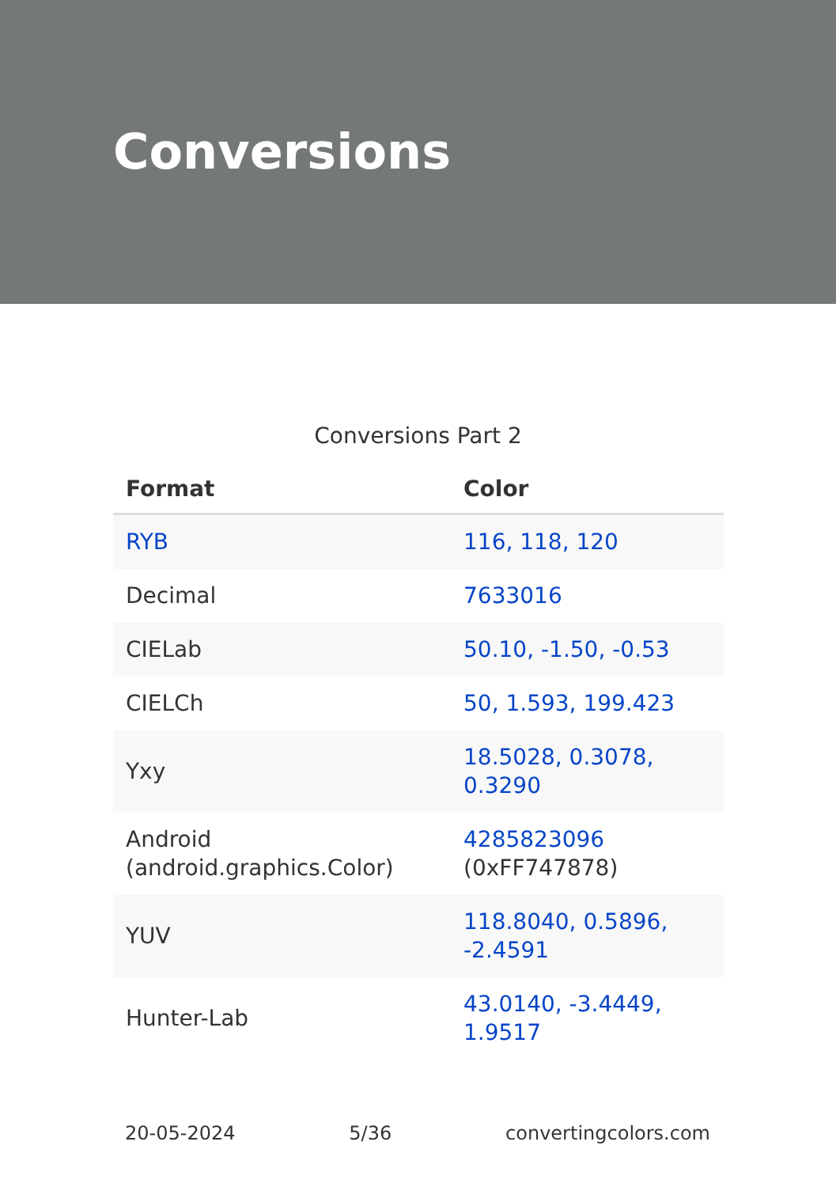Conversions
Conversions Part 2
| Format | Color |
| --- | --- |
| RYB | 116, 118, 120 |
| Decimal | 7633016 |
| CIELab | 50.10, -1.50, -0.53 |
| CIELCh | 50, 1.593, 199.423 |
| Yxy | 18.5028, 0.3078, 0.3290 |
| Android (android.graphics.Color) | 4285823096 (0xFF747878) |
| YUV | 118.8040, 0.5896, -2.4591 |
| Hunter-Lab | 43.0140, -3.4449, 1.9517 |
20-05-2024 5/36 convertingcolors.com